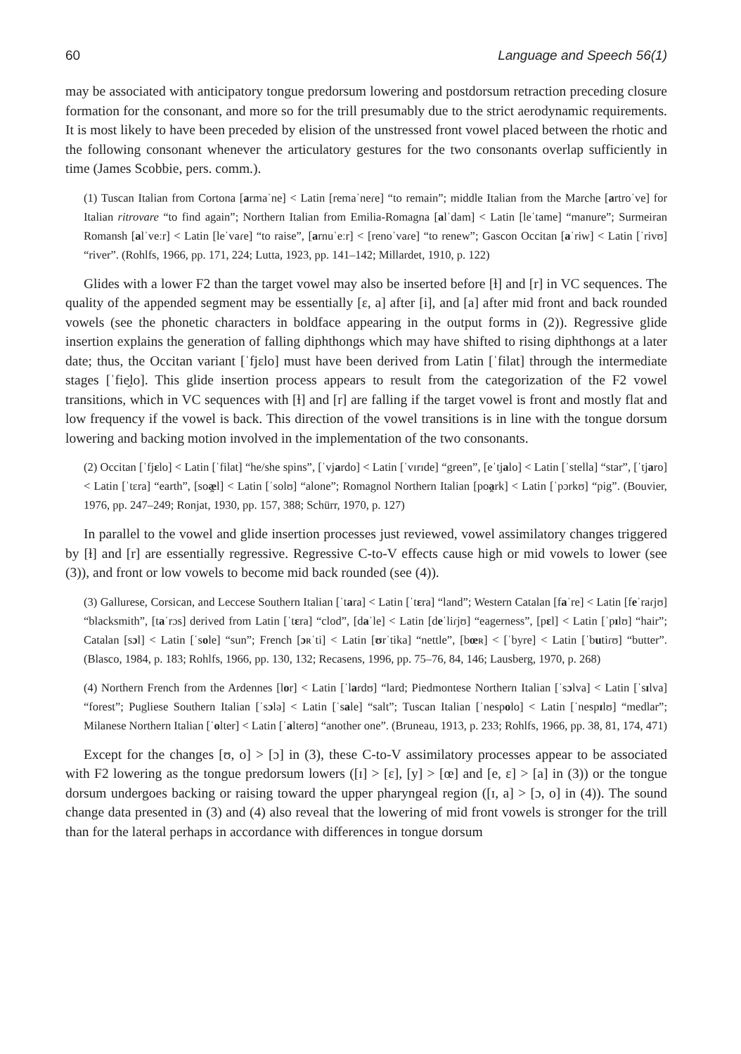60 Language and Speech 56(1)
may be associated with anticipatory tongue predorsum lowering and postdorsum retraction preceding closure formation for the consonant, and more so for the trill presumably due to the strict aerodynamic requirements. It is most likely to have been preceded by elision of the unstressed front vowel placed between the rhotic and the following consonant whenever the articulatory gestures for the two consonants overlap sufficiently in time (James Scobbie, pers. comm.).
(1) Tuscan Italian from Cortona [armaˈne] < Latin [remaˈneɾe] “to remain”; middle Italian from the Marche [artroˈve] for Italian ritrovare “to find again”; Northern Italian from Emilia-Romagna [alˈdam] < Latin [leˈtame] “manure”; Surmeiran Romansh [alˈveːr] < Latin [leˈvaɾe] “to raise”, [arnuˈeːr] < [renoˈvaɾe] “to renew”; Gascon Occitan [aˈriw] < Latin [ˈrivʊ] “river”. (Rohlfs, 1966, pp. 171, 224; Lutta, 1923, pp. 141–142; Millardet, 1910, p. 122)
Glides with a lower F2 than the target vowel may also be inserted before [ɫ] and [r] in VC sequences. The quality of the appended segment may be essentially [ɛ, a] after [i], and [a] after mid front and back rounded vowels (see the phonetic characters in boldface appearing in the output forms in (2)). Regressive glide insertion explains the generation of falling diphthongs which may have shifted to rising diphthongs at a later date; thus, the Occitan variant [ˈfjɛlo] must have been derived from Latin [ˈfilat] through the intermediate stages [ˈfie̯lo]. This glide insertion process appears to result from the categorization of the F2 vowel transitions, which in VC sequences with [ɫ] and [r] are falling if the target vowel is front and mostly flat and low frequency if the vowel is back. This direction of the vowel transitions is in line with the tongue dorsum lowering and backing motion involved in the implementation of the two consonants.
(2) Occitan [ˈfjɛlo] < Latin [ˈfilat] “he/she spins”, [ˈvjardo] < Latin [ˈvɪrɪde] “green”, [eˈtjalo] < Latin [ˈstella] “star”, [ˈtjaro] < Latin [ˈtɛra] “earth”, [soæ̯l] < Latin [ˈsolʊ] “alone”; Romagnol Northern Italian [poa̯rk] < Latin [ˈpɔrkʊ] “pig”. (Bouvier, 1976, pp. 247–249; Ronjat, 1930, pp. 157, 388; Schürr, 1970, p. 127)
In parallel to the vowel and glide insertion processes just reviewed, vowel assimilatory changes triggered by [ɫ] and [r] are essentially regressive. Regressive C-to-V effects cause high or mid vowels to lower (see (3)), and front or low vowels to become mid back rounded (see (4)).
(3) Gallurese, Corsican, and Leccese Southern Italian [ˈtara] < Latin [ˈtɛra] “land”; Western Catalan [faˈre] < Latin [feˈraɾjʊ] “blacksmith”, [taˈrɔs] derived from Latin [ˈtɛra] “clod”, [daˈle] < Latin [deˈliɾjʊ] “eagerness”, [pɛl] < Latin [ˈpɪlʊ] “hair”; Catalan [sɔl] < Latin [ˈsole] “sun”; French [ɔʀˈti] < Latin [ʊrˈtika] “nettle”, [bœʀ] < [ˈbyre] < Latin [ˈbutiɾʊ] “butter”. (Blasco, 1984, p. 183; Rohlfs, 1966, pp. 130, 132; Recasens, 1996, pp. 75–76, 84, 146; Lausberg, 1970, p. 268)
(4) Northern French from the Ardennes [lor] < Latin [ˈlardʊ] “lard; Piedmontese Northern Italian [ˈsɔlva] < Latin [ˈsɪlva] “forest”; Pugliese Southern Italian [ˈsɔlə] < Latin [ˈsale] “salt”; Tuscan Italian [ˈnespolo] < Latin [ˈnespɪlʊ] “medlar”; Milanese Northern Italian [ˈolter] < Latin [ˈalterʊ] “another one”. (Bruneau, 1913, p. 233; Rohlfs, 1966, pp. 38, 81, 174, 471)
Except for the changes [ʊ, o] > [ɔ] in (3), these C-to-V assimilatory processes appear to be associated with F2 lowering as the tongue predorsum lowers ([ɪ] > [ɛ], [y] > [œ] and [e, ɛ] > [a] in (3)) or the tongue dorsum undergoes backing or raising toward the upper pharyngeal region ([ɪ, a] > [ɔ, o] in (4)). The sound change data presented in (3) and (4) also reveal that the lowering of mid front vowels is stronger for the trill than for the lateral perhaps in accordance with differences in tongue dorsum